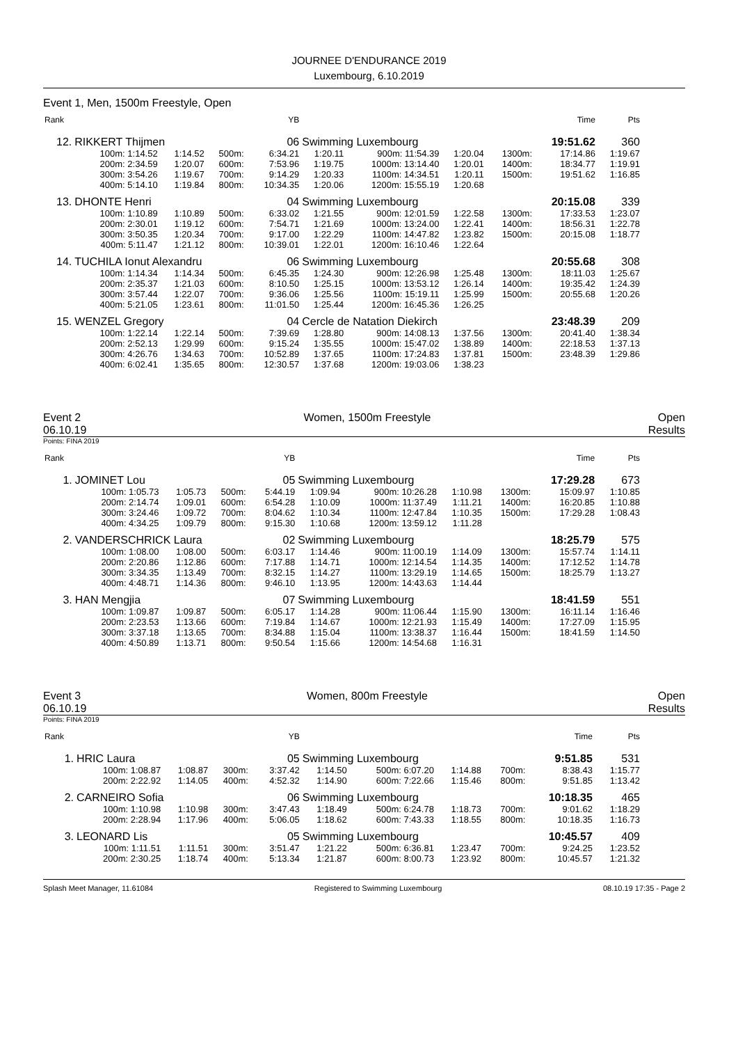JOURNEE D'ENDURANCE 2019
Luxembourg, 6.10.2019
Event 1, Men, 1500m Freestyle, Open
| Rank | | | | | YB | | | | | | Time | Pts |
| --- | --- | --- | --- | --- | --- | --- | --- | --- | --- | --- | --- | --- |
| 12. | RIKKERT Thijmen | | | | 06 | Swimming Luxembourg | | | | | 19:51.62 | 360 |
| | 100m: 1:14.52 | 1:14.52 | 500m: | | 6:34.21 | 1:20.11 | 900m: 11:54.39 | 1:20.04 | | 1300m: | 17:14.86 | 1:19.67 |
| | 200m: 2:34.59 | 1:20.07 | 600m: | | 7:53.96 | 1:19.75 | 1000m: 13:14.40 | 1:20.01 | | 1400m: | 18:34.77 | 1:19.91 |
| | 300m: 3:54.26 | 1:19.67 | 700m: | | 9:14.29 | 1:20.33 | 1100m: 14:34.51 | 1:20.11 | | 1500m: | 19:51.62 | 1:16.85 |
| | 400m: 5:14.10 | 1:19.84 | 800m: | | 10:34.35 | 1:20.06 | 1200m: 15:55.19 | 1:20.68 | | | | |
| 13. | DHONTE Henri | | | | 04 | Swimming Luxembourg | | | | | 20:15.08 | 339 |
| | 100m: 1:10.89 | 1:10.89 | 500m: | | 6:33.02 | 1:21.55 | 900m: 12:01.59 | 1:22.58 | | 1300m: | 17:33.53 | 1:23.07 |
| | 200m: 2:30.01 | 1:19.12 | 600m: | | 7:54.71 | 1:21.69 | 1000m: 13:24.00 | 1:22.41 | | 1400m: | 18:56.31 | 1:22.78 |
| | 300m: 3:50.35 | 1:20.34 | 700m: | | 9:17.00 | 1:22.29 | 1100m: 14:47.82 | 1:23.82 | | 1500m: | 20:15.08 | 1:18.77 |
| | 400m: 5:11.47 | 1:21.12 | 800m: | | 10:39.01 | 1:22.01 | 1200m: 16:10.46 | 1:22.64 | | | | |
| 14. | TUCHILA Ionut Alexandru | | | | 06 | Swimming Luxembourg | | | | | 20:55.68 | 308 |
| | 100m: 1:14.34 | 1:14.34 | 500m: | | 6:45.35 | 1:24.30 | 900m: 12:26.98 | 1:25.48 | | 1300m: | 18:11.03 | 1:25.67 |
| | 200m: 2:35.37 | 1:21.03 | 600m: | | 8:10.50 | 1:25.15 | 1000m: 13:53.12 | 1:26.14 | | 1400m: | 19:35.42 | 1:24.39 |
| | 300m: 3:57.44 | 1:22.07 | 700m: | | 9:36.06 | 1:25.56 | 1100m: 15:19.11 | 1:25.99 | | 1500m: | 20:55.68 | 1:20.26 |
| | 400m: 5:21.05 | 1:23.61 | 800m: | | 11:01.50 | 1:25.44 | 1200m: 16:45.36 | 1:26.25 | | | | |
| 15. | WENZEL Gregory | | | | 04 | Cercle de Natation Diekirch | | | | | 23:48.39 | 209 |
| | 100m: 1:22.14 | 1:22.14 | 500m: | | 7:39.69 | 1:28.80 | 900m: 14:08.13 | 1:37.56 | | 1300m: | 20:41.40 | 1:38.34 |
| | 200m: 2:52.13 | 1:29.99 | 600m: | | 9:15.24 | 1:35.55 | 1000m: 15:47.02 | 1:38.89 | | 1400m: | 22:18.53 | 1:37.13 |
| | 300m: 4:26.76 | 1:34.63 | 700m: | | 10:52.89 | 1:37.65 | 1100m: 17:24.83 | 1:37.81 | | 1500m: | 23:48.39 | 1:29.86 |
| | 400m: 6:02.41 | 1:35.65 | 800m: | | 12:30.57 | 1:37.68 | 1200m: 19:03.06 | 1:38.23 | | | | |
Event 2
06.10.19 Women, 1500m Freestyle Open
Results
Points: FINA 2019
| Rank | | | | | YB | | | | | | Time | Pts |
| --- | --- | --- | --- | --- | --- | --- | --- | --- | --- | --- | --- | --- |
| 1. | JOMINET Lou | | | | 05 | Swimming Luxembourg | | | | | 17:29.28 | 673 |
| | 100m: 1:05.73 | 1:05.73 | 500m: | | 5:44.19 | 1:09.94 | 900m: 10:26.28 | 1:10.98 | | 1300m: | 15:09.97 | 1:10.85 |
| | 200m: 2:14.74 | 1:09.01 | 600m: | | 6:54.28 | 1:10.09 | 1000m: 11:37.49 | 1:11.21 | | 1400m: | 16:20.85 | 1:10.88 |
| | 300m: 3:24.46 | 1:09.72 | 700m: | | 8:04.62 | 1:10.34 | 1100m: 12:47.84 | 1:10.35 | | 1500m: | 17:29.28 | 1:08.43 |
| | 400m: 4:34.25 | 1:09.79 | 800m: | | 9:15.30 | 1:10.68 | 1200m: 13:59.12 | 1:11.28 | | | | |
| 2. | VANDERSCHRICK Laura | | | | 02 | Swimming Luxembourg | | | | | 18:25.79 | 575 |
| | 100m: 1:08.00 | 1:08.00 | 500m: | | 6:03.17 | 1:14.46 | 900m: 11:00.19 | 1:14.09 | | 1300m: | 15:57.74 | 1:14.11 |
| | 200m: 2:20.86 | 1:12.86 | 600m: | | 7:17.88 | 1:14.71 | 1000m: 12:14.54 | 1:14.35 | | 1400m: | 17:12.52 | 1:14.78 |
| | 300m: 3:34.35 | 1:13.49 | 700m: | | 8:32.15 | 1:14.27 | 1100m: 13:29.19 | 1:14.65 | | 1500m: | 18:25.79 | 1:13.27 |
| | 400m: 4:48.71 | 1:14.36 | 800m: | | 9:46.10 | 1:13.95 | 1200m: 14:43.63 | 1:14.44 | | | | |
| 3. | HAN Mengjia | | | | 07 | Swimming Luxembourg | | | | | 18:41.59 | 551 |
| | 100m: 1:09.87 | 1:09.87 | 500m: | | 6:05.17 | 1:14.28 | 900m: 11:06.44 | 1:15.90 | | 1300m: | 16:11.14 | 1:16.46 |
| | 200m: 2:23.53 | 1:13.66 | 600m: | | 7:19.84 | 1:14.67 | 1000m: 12:21.93 | 1:15.49 | | 1400m: | 17:27.09 | 1:15.95 |
| | 300m: 3:37.18 | 1:13.65 | 700m: | | 8:34.88 | 1:15.04 | 1100m: 13:38.37 | 1:16.44 | | 1500m: | 18:41.59 | 1:14.50 |
| | 400m: 4:50.89 | 1:13.71 | 800m: | | 9:50.54 | 1:15.66 | 1200m: 14:54.68 | 1:16.31 | | | | |
Event 3
06.10.19 Women, 800m Freestyle Open
Results
Points: FINA 2019
| Rank | | | | | YB | | | | | | Time | Pts |
| --- | --- | --- | --- | --- | --- | --- | --- | --- | --- | --- | --- | --- |
| 1. | HRIC Laura | | | | 05 | Swimming Luxembourg | | | | | 9:51.85 | 531 |
| | 100m: 1:08.87 | 1:08.87 | 300m: | | 3:37.42 | 1:14.50 | 500m: 6:07.20 | 1:14.88 | | 700m: | 8:38.43 | 1:15.77 |
| | 200m: 2:22.92 | 1:14.05 | 400m: | | 4:52.32 | 1:14.90 | 600m: 7:22.66 | 1:15.46 | | 800m: | 9:51.85 | 1:13.42 |
| 2. | CARNEIRO Sofia | | | | 06 | Swimming Luxembourg | | | | | 10:18.35 | 465 |
| | 100m: 1:10.98 | 1:10.98 | 300m: | | 3:47.43 | 1:18.49 | 500m: 6:24.78 | 1:18.73 | | 700m: | 9:01.62 | 1:18.29 |
| | 200m: 2:28.94 | 1:17.96 | 400m: | | 5:06.05 | 1:18.62 | 600m: 7:43.33 | 1:18.55 | | 800m: | 10:18.35 | 1:16.73 |
| 3. | LEONARD Lis | | | | 05 | Swimming Luxembourg | | | | | 10:45.57 | 409 |
| | 100m: 1:11.51 | 1:11.51 | 300m: | | 3:51.47 | 1:21.22 | 500m: 6:36.81 | 1:23.47 | | 700m: | 9:24.25 | 1:23.52 |
| | 200m: 2:30.25 | 1:18.74 | 400m: | | 5:13.34 | 1:21.87 | 600m: 8:00.73 | 1:23.92 | | 800m: | 10:45.57 | 1:21.32 |
Splash Meet Manager, 11.61084 Registered to Swimming Luxembourg 08.10.19 17:35 - Page 2